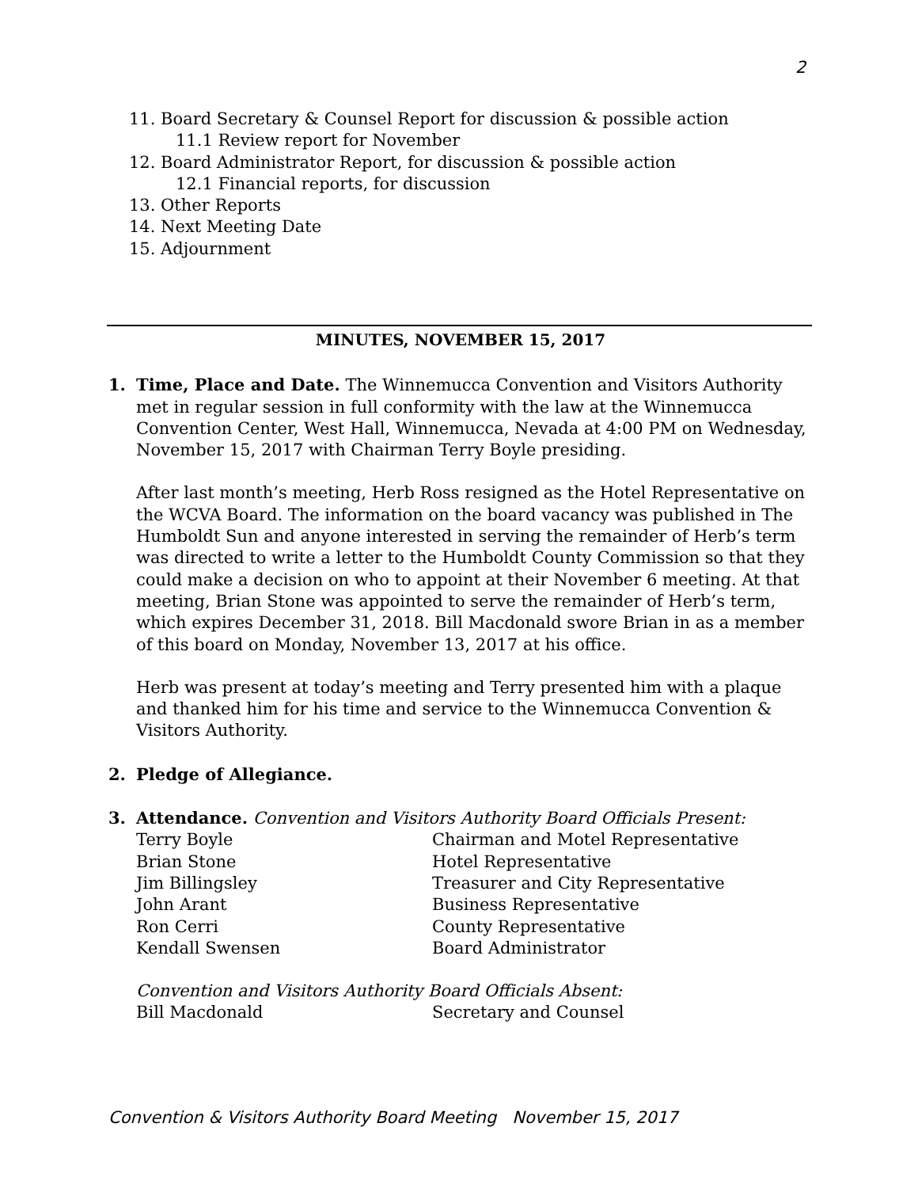2
11. Board Secretary & Counsel Report for discussion & possible action
11.1 Review report for November
12. Board Administrator Report, for discussion & possible action
12.1 Financial reports, for discussion
13. Other Reports
14. Next Meeting Date
15. Adjournment
MINUTES, NOVEMBER 15, 2017
1. Time, Place and Date. The Winnemucca Convention and Visitors Authority met in regular session in full conformity with the law at the Winnemucca Convention Center, West Hall, Winnemucca, Nevada at 4:00 PM on Wednesday, November 15, 2017 with Chairman Terry Boyle presiding.
After last month’s meeting, Herb Ross resigned as the Hotel Representative on the WCVA Board. The information on the board vacancy was published in The Humboldt Sun and anyone interested in serving the remainder of Herb’s term was directed to write a letter to the Humboldt County Commission so that they could make a decision on who to appoint at their November 6 meeting. At that meeting, Brian Stone was appointed to serve the remainder of Herb’s term, which expires December 31, 2018. Bill Macdonald swore Brian in as a member of this board on Monday, November 13, 2017 at his office.
Herb was present at today’s meeting and Terry presented him with a plaque and thanked him for his time and service to the Winnemucca Convention & Visitors Authority.
2. Pledge of Allegiance.
3. Attendance. Convention and Visitors Authority Board Officials Present:
| Terry Boyle | Chairman and Motel Representative |
| Brian Stone | Hotel Representative |
| Jim Billingsley | Treasurer and City Representative |
| John Arant | Business Representative |
| Ron Cerri | County Representative |
| Kendall Swensen | Board Administrator |
Convention and Visitors Authority Board Officials Absent:
| Bill Macdonald | Secretary and Counsel |
Convention & Visitors Authority Board Meeting November 15, 2017